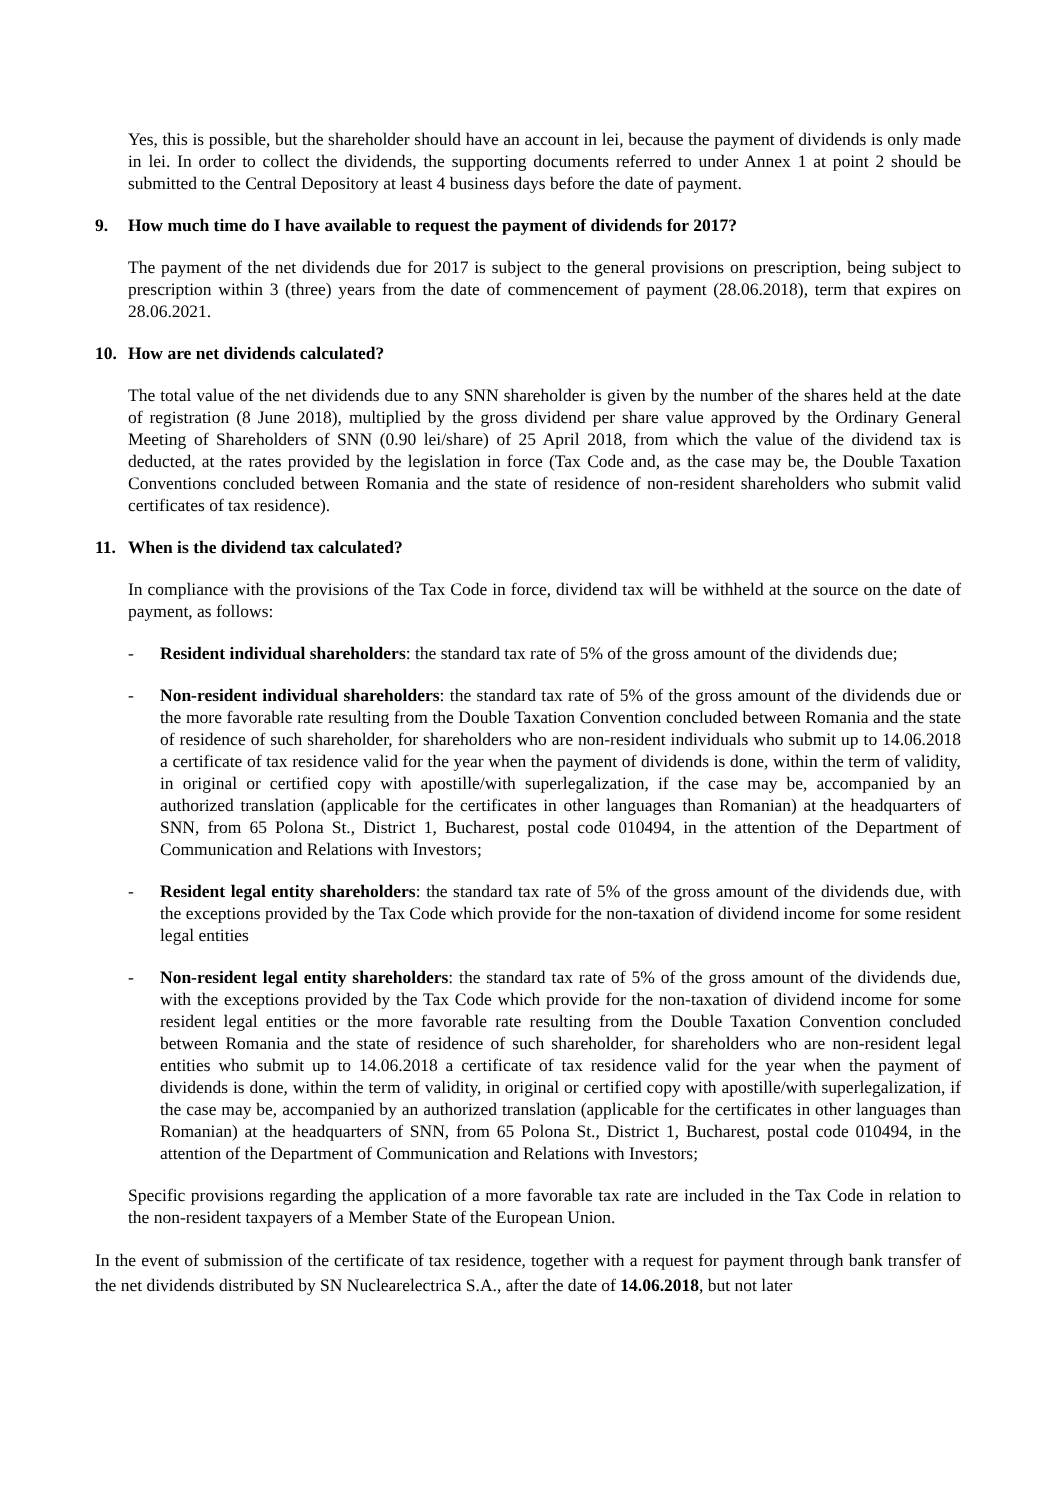Yes, this is possible, but the shareholder should have an account in lei, because the payment of dividends is only made in lei. In order to collect the dividends, the supporting documents referred to under Annex 1 at point 2 should be submitted to the Central Depository at least 4 business days before the date of payment.
9. How much time do I have available to request the payment of dividends for 2017?
The payment of the net dividends due for 2017 is subject to the general provisions on prescription, being subject to prescription within 3 (three) years from the date of commencement of payment (28.06.2018), term that expires on 28.06.2021.
10. How are net dividends calculated?
The total value of the net dividends due to any SNN shareholder is given by the number of the shares held at the date of registration (8 June 2018), multiplied by the gross dividend per share value approved by the Ordinary General Meeting of Shareholders of SNN (0.90 lei/share) of 25 April 2018, from which the value of the dividend tax is deducted, at the rates provided by the legislation in force (Tax Code and, as the case may be, the Double Taxation Conventions concluded between Romania and the state of residence of non-resident shareholders who submit valid certificates of tax residence).
11. When is the dividend tax calculated?
In compliance with the provisions of the Tax Code in force, dividend tax will be withheld at the source on the date of payment, as follows:
- Resident individual shareholders: the standard tax rate of 5% of the gross amount of the dividends due;
- Non-resident individual shareholders: the standard tax rate of 5% of the gross amount of the dividends due or the more favorable rate resulting from the Double Taxation Convention concluded between Romania and the state of residence of such shareholder, for shareholders who are non-resident individuals who submit up to 14.06.2018 a certificate of tax residence valid for the year when the payment of dividends is done, within the term of validity, in original or certified copy with apostille/with superlegalization, if the case may be, accompanied by an authorized translation (applicable for the certificates in other languages than Romanian) at the headquarters of SNN, from 65 Polona St., District 1, Bucharest, postal code 010494, in the attention of the Department of Communication and Relations with Investors;
- Resident legal entity shareholders: the standard tax rate of 5% of the gross amount of the dividends due, with the exceptions provided by the Tax Code which provide for the non-taxation of dividend income for some resident legal entities
- Non-resident legal entity shareholders: the standard tax rate of 5% of the gross amount of the dividends due, with the exceptions provided by the Tax Code which provide for the non-taxation of dividend income for some resident legal entities or the more favorable rate resulting from the Double Taxation Convention concluded between Romania and the state of residence of such shareholder, for shareholders who are non-resident legal entities who submit up to 14.06.2018 a certificate of tax residence valid for the year when the payment of dividends is done, within the term of validity, in original or certified copy with apostille/with superlegalization, if the case may be, accompanied by an authorized translation (applicable for the certificates in other languages than Romanian) at the headquarters of SNN, from 65 Polona St., District 1, Bucharest, postal code 010494, in the attention of the Department of Communication and Relations with Investors;
Specific provisions regarding the application of a more favorable tax rate are included in the Tax Code in relation to the non-resident taxpayers of a Member State of the European Union.
In the event of submission of the certificate of tax residence, together with a request for payment through bank transfer of the net dividends distributed by SN Nuclearelectrica S.A., after the date of 14.06.2018, but not later